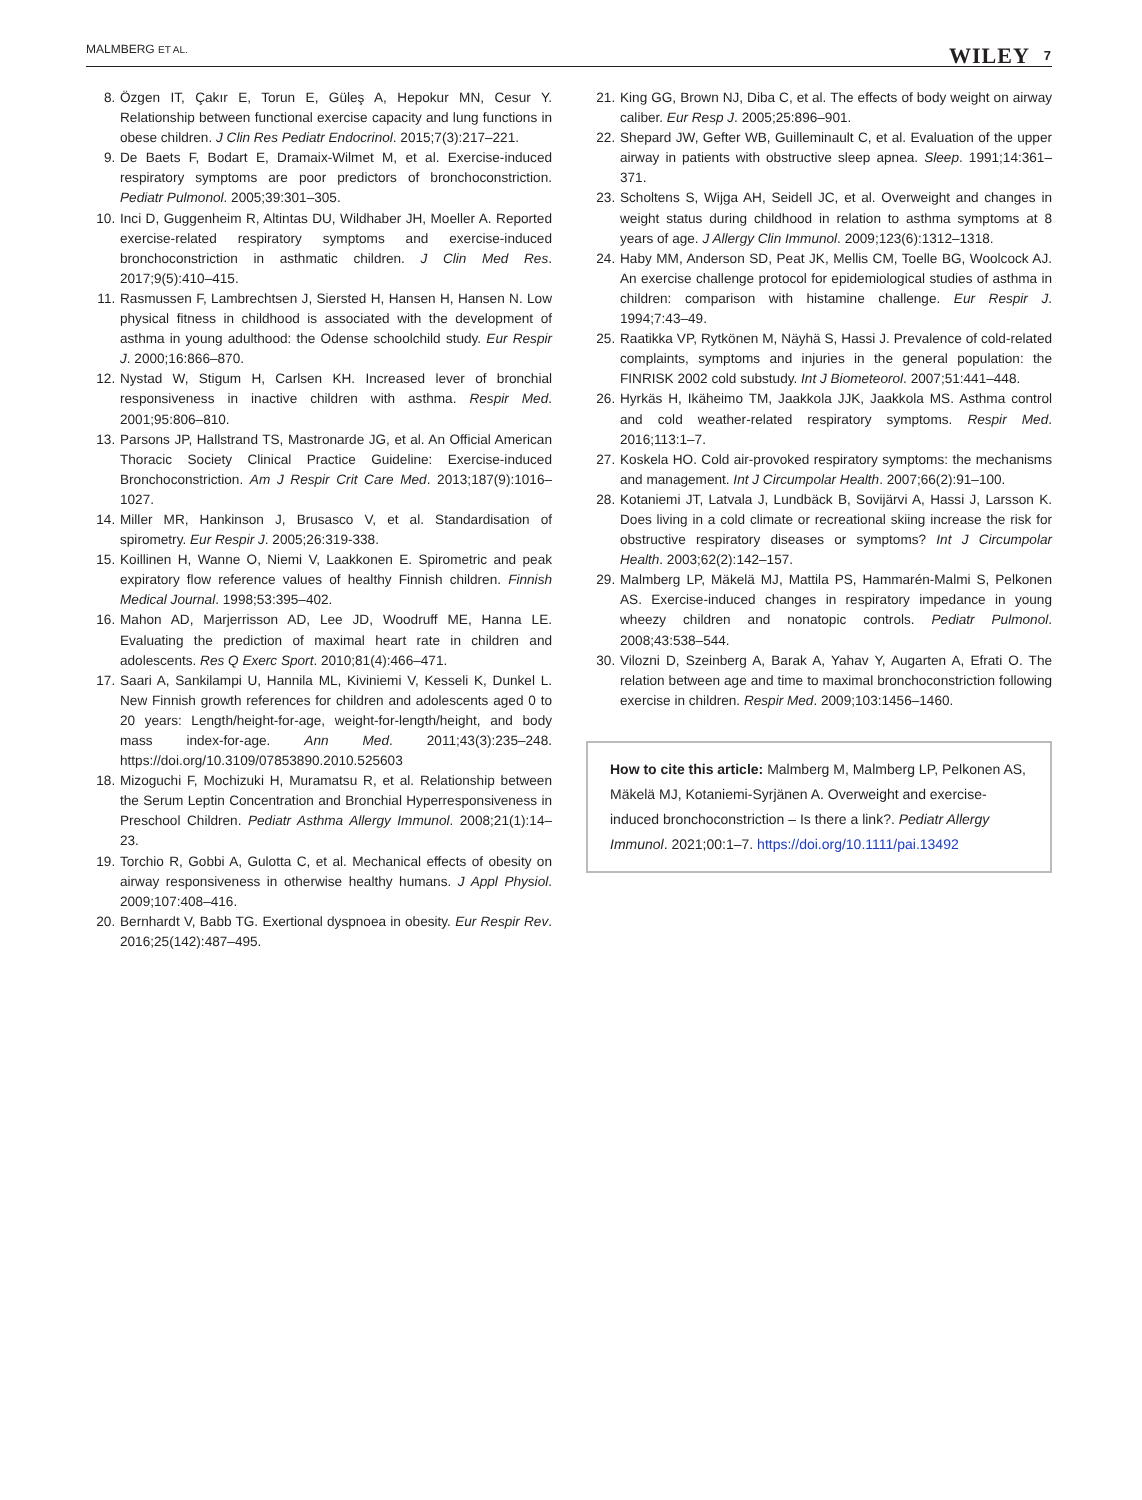MALMBERG ET AL. WILEY 7
8. Özgen IT, Çakır E, Torun E, Güleş A, Hepokur MN, Cesur Y. Relationship between functional exercise capacity and lung functions in obese children. J Clin Res Pediatr Endocrinol. 2015;7(3):217–221.
9. De Baets F, Bodart E, Dramaix-Wilmet M, et al. Exercise-induced respiratory symptoms are poor predictors of bronchoconstriction. Pediatr Pulmonol. 2005;39:301–305.
10. Inci D, Guggenheim R, Altintas DU, Wildhaber JH, Moeller A. Reported exercise-related respiratory symptoms and exercise-induced bronchoconstriction in asthmatic children. J Clin Med Res. 2017;9(5):410–415.
11. Rasmussen F, Lambrechtsen J, Siersted H, Hansen H, Hansen N. Low physical fitness in childhood is associated with the development of asthma in young adulthood: the Odense schoolchild study. Eur Respir J. 2000;16:866–870.
12. Nystad W, Stigum H, Carlsen KH. Increased lever of bronchial responsiveness in inactive children with asthma. Respir Med. 2001;95:806–810.
13. Parsons JP, Hallstrand TS, Mastronarde JG, et al. An Official American Thoracic Society Clinical Practice Guideline: Exercise-induced Bronchoconstriction. Am J Respir Crit Care Med. 2013;187(9):1016–1027.
14. Miller MR, Hankinson J, Brusasco V, et al. Standardisation of spirometry. Eur Respir J. 2005;26:319-338.
15. Koillinen H, Wanne O, Niemi V, Laakkonen E. Spirometric and peak expiratory flow reference values of healthy Finnish children. Finnish Medical Journal. 1998;53:395–402.
16. Mahon AD, Marjerrisson AD, Lee JD, Woodruff ME, Hanna LE. Evaluating the prediction of maximal heart rate in children and adolescents. Res Q Exerc Sport. 2010;81(4):466–471.
17. Saari A, Sankilampi U, Hannila ML, Kiviniemi V, Kesseli K, Dunkel L. New Finnish growth references for children and adolescents aged 0 to 20 years: Length/height-for-age, weight-for-length/height, and body mass index-for-age. Ann Med. 2011;43(3):235–248. https://doi.org/10.3109/07853890.2010.525603
18. Mizoguchi F, Mochizuki H, Muramatsu R, et al. Relationship between the Serum Leptin Concentration and Bronchial Hyperresponsiveness in Preschool Children. Pediatr Asthma Allergy Immunol. 2008;21(1):14–23.
19. Torchio R, Gobbi A, Gulotta C, et al. Mechanical effects of obesity on airway responsiveness in otherwise healthy humans. J Appl Physiol. 2009;107:408–416.
20. Bernhardt V, Babb TG. Exertional dyspnoea in obesity. Eur Respir Rev. 2016;25(142):487–495.
21. King GG, Brown NJ, Diba C, et al. The effects of body weight on airway caliber. Eur Resp J. 2005;25:896–901.
22. Shepard JW, Gefter WB, Guilleminault C, et al. Evaluation of the upper airway in patients with obstructive sleep apnea. Sleep. 1991;14:361–371.
23. Scholtens S, Wijga AH, Seidell JC, et al. Overweight and changes in weight status during childhood in relation to asthma symptoms at 8 years of age. J Allergy Clin Immunol. 2009;123(6):1312–1318.
24. Haby MM, Anderson SD, Peat JK, Mellis CM, Toelle BG, Woolcock AJ. An exercise challenge protocol for epidemiological studies of asthma in children: comparison with histamine challenge. Eur Respir J. 1994;7:43–49.
25. Raatikka VP, Rytkönen M, Näyhä S, Hassi J. Prevalence of cold-related complaints, symptoms and injuries in the general population: the FINRISK 2002 cold substudy. Int J Biometeorol. 2007;51:441–448.
26. Hyrkäs H, Ikäheimo TM, Jaakkola JJK, Jaakkola MS. Asthma control and cold weather-related respiratory symptoms. Respir Med. 2016;113:1–7.
27. Koskela HO. Cold air-provoked respiratory symptoms: the mechanisms and management. Int J Circumpolar Health. 2007;66(2):91–100.
28. Kotaniemi JT, Latvala J, Lundbäck B, Sovijärvi A, Hassi J, Larsson K. Does living in a cold climate or recreational skiing increase the risk for obstructive respiratory diseases or symptoms? Int J Circumpolar Health. 2003;62(2):142–157.
29. Malmberg LP, Mäkelä MJ, Mattila PS, Hammarén-Malmi S, Pelkonen AS. Exercise-induced changes in respiratory impedance in young wheezy children and nonatopic controls. Pediatr Pulmonol. 2008;43:538–544.
30. Vilozni D, Szeinberg A, Barak A, Yahav Y, Augarten A, Efrati O. The relation between age and time to maximal bronchoconstriction following exercise in children. Respir Med. 2009;103:1456–1460.
How to cite this article: Malmberg M, Malmberg LP, Pelkonen AS, Mäkelä MJ, Kotaniemi-Syrjänen A. Overweight and exercise-induced bronchoconstriction – Is there a link?. Pediatr Allergy Immunol. 2021;00:1–7. https://doi.org/10.1111/pai.13492